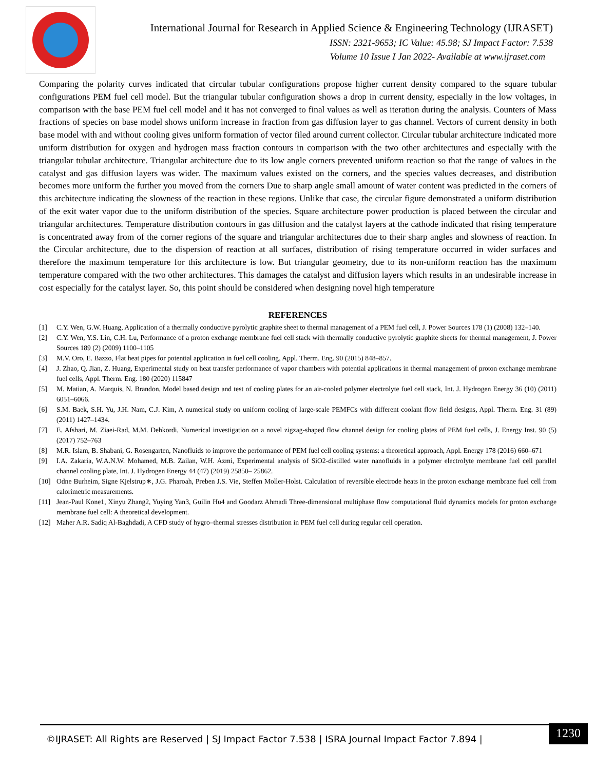International Journal for Research in Applied Science & Engineering Technology (IJRASET)
ISSN: 2321-9653; IC Value: 45.98; SJ Impact Factor: 7.538
Volume 10 Issue I Jan 2022- Available at www.ijraset.com
Comparing the polarity curves indicated that circular tubular configurations propose higher current density compared to the square tubular configurations PEM fuel cell model. But the triangular tubular configuration shows a drop in current density, especially in the low voltages, in comparison with the base PEM fuel cell model and it has not converged to final values as well as iteration during the analysis. Counters of Mass fractions of species on base model shows uniform increase in fraction from gas diffusion layer to gas channel. Vectors of current density in both base model with and without cooling gives uniform formation of vector filed around current collector. Circular tubular architecture indicated more uniform distribution for oxygen and hydrogen mass fraction contours in comparison with the two other architectures and especially with the triangular tubular architecture. Triangular architecture due to its low angle corners prevented uniform reaction so that the range of values in the catalyst and gas diffusion layers was wider. The maximum values existed on the corners, and the species values decreases, and distribution becomes more uniform the further you moved from the corners Due to sharp angle small amount of water content was predicted in the corners of this architecture indicating the slowness of the reaction in these regions. Unlike that case, the circular figure demonstrated a uniform distribution of the exit water vapor due to the uniform distribution of the species. Square architecture power production is placed between the circular and triangular architectures. Temperature distribution contours in gas diffusion and the catalyst layers at the cathode indicated that rising temperature is concentrated away from of the corner regions of the square and triangular architectures due to their sharp angles and slowness of reaction. In the Circular architecture, due to the dispersion of reaction at all surfaces, distribution of rising temperature occurred in wider surfaces and therefore the maximum temperature for this architecture is low. But triangular geometry, due to its non-uniform reaction has the maximum temperature compared with the two other architectures. This damages the catalyst and diffusion layers which results in an undesirable increase in cost especially for the catalyst layer. So, this point should be considered when designing novel high temperature
REFERENCES
[1] C.Y. Wen, G.W. Huang, Application of a thermally conductive pyrolytic graphite sheet to thermal management of a PEM fuel cell, J. Power Sources 178 (1) (2008) 132–140.
[2] C.Y. Wen, Y.S. Lin, C.H. Lu, Performance of a proton exchange membrane fuel cell stack with thermally conductive pyrolytic graphite sheets for thermal management, J. Power Sources 189 (2) (2009) 1100–1105
[3] M.V. Oro, E. Bazzo, Flat heat pipes for potential application in fuel cell cooling, Appl. Therm. Eng. 90 (2015) 848–857.
[4] J. Zhao, Q. Jian, Z. Huang, Experimental study on heat transfer performance of vapor chambers with potential applications in thermal management of proton exchange membrane fuel cells, Appl. Therm. Eng. 180 (2020) 115847
[5] M. Matian, A. Marquis, N. Brandon, Model based design and test of cooling plates for an air-cooled polymer electrolyte fuel cell stack, Int. J. Hydrogen Energy 36 (10) (2011) 6051–6066.
[6] S.M. Baek, S.H. Yu, J.H. Nam, C.J. Kim, A numerical study on uniform cooling of large-scale PEMFCs with different coolant flow field designs, Appl. Therm. Eng. 31 (89) (2011) 1427–1434.
[7] E. Afshari, M. Ziaei-Rad, M.M. Dehkordi, Numerical investigation on a novel zigzag-shaped flow channel design for cooling plates of PEM fuel cells, J. Energy Inst. 90 (5) (2017) 752–763
[8] M.R. Islam, B. Shabani, G. Rosengarten, Nanofluids to improve the performance of PEM fuel cell cooling systems: a theoretical approach, Appl. Energy 178 (2016) 660–671
[9] I.A. Zakaria, W.A.N.W. Mohamed, M.B. Zailan, W.H. Azmi, Experimental analysis of SiO2-distilled water nanofluids in a polymer electrolyte membrane fuel cell parallel channel cooling plate, Int. J. Hydrogen Energy 44 (47) (2019) 25850– 25862.
[10] Odne Burheim, Signe Kjelstrup∗, J.G. Pharoah, Preben J.S. Vie, Steffen Moller-Holst. Calculation of reversible electrode heats in the proton exchange membrane fuel cell from calorimetric measurements.
[11] Jean-Paul Kone1, Xinyu Zhang2, Yuying Yan3, Guilin Hu4 and Goodarz Ahmadi Three-dimensional multiphase flow computational fluid dynamics models for proton exchange membrane fuel cell: A theoretical development.
[12] Maher A.R. Sadiq Al-Baghdadi, A CFD study of hygro–thermal stresses distribution in PEM fuel cell during regular cell operation.
©IJRASET: All Rights are Reserved | SJ Impact Factor 7.538 | ISRA Journal Impact Factor 7.894 |
1230